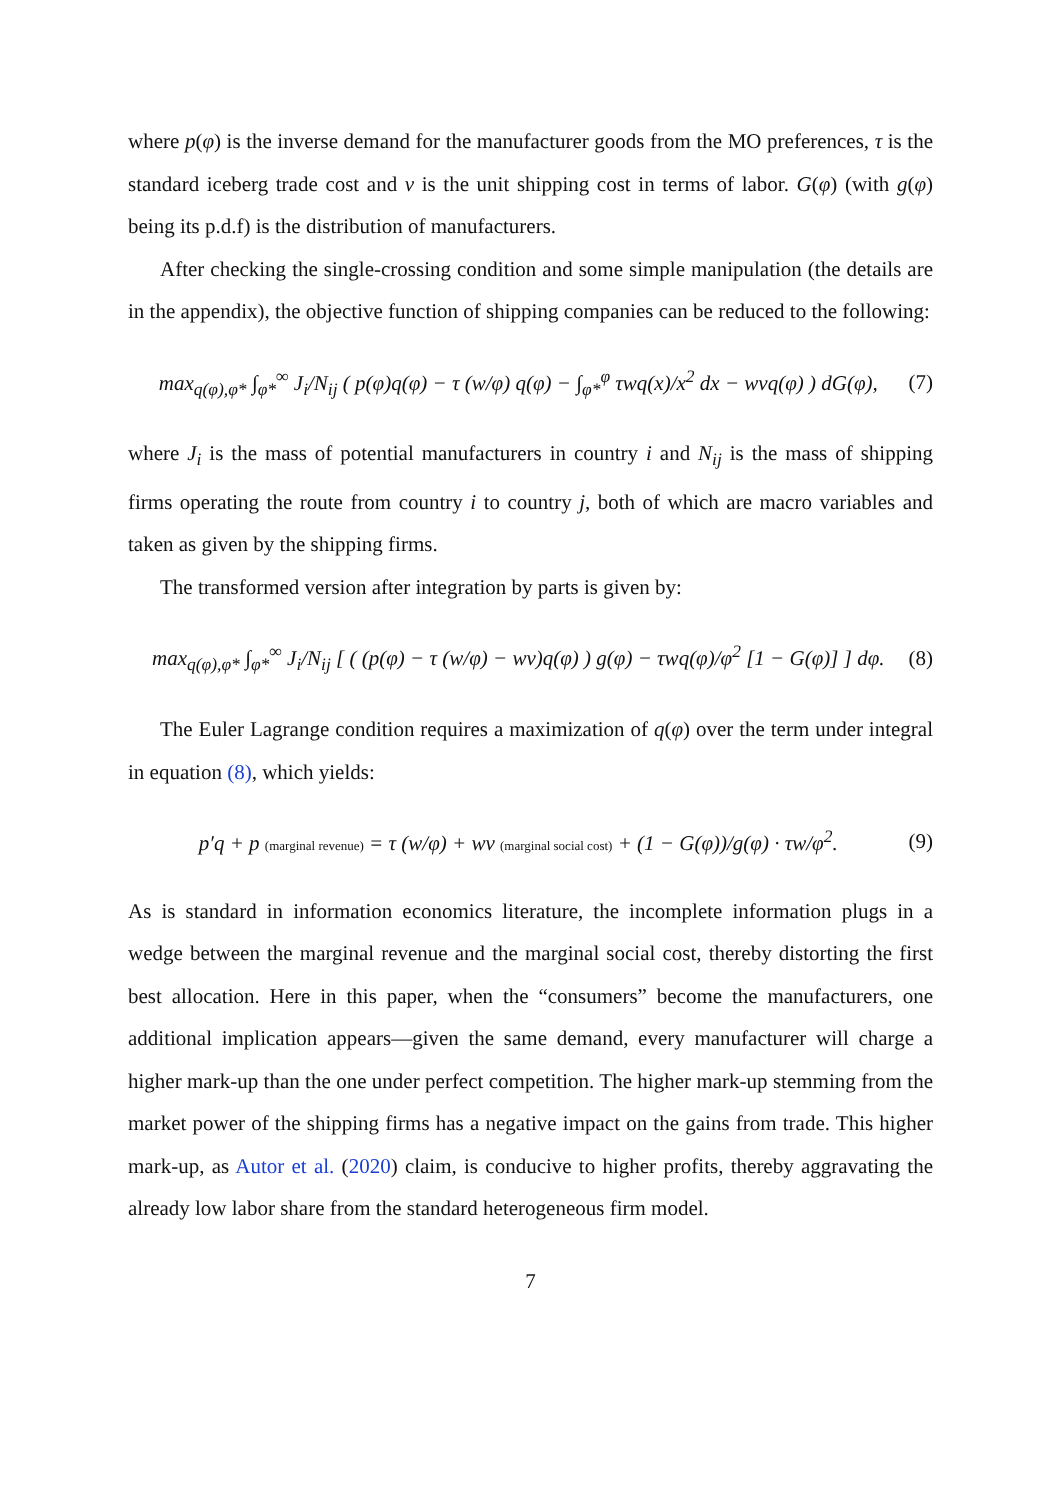where p(φ) is the inverse demand for the manufacturer goods from the MO preferences, τ is the standard iceberg trade cost and v is the unit shipping cost in terms of labor. G(φ) (with g(φ) being its p.d.f) is the distribution of manufacturers.
After checking the single-crossing condition and some simple manipulation (the details are in the appendix), the objective function of shipping companies can be reduced to the following:
max<sub>q(φ),φ*</sub> ∫<sub>φ*</sub><sup>∞</sup> J<sub>i</sub>/N<sub>ij</sub> ( p(φ)q(φ) − τ (w/φ) q(φ) − ∫<sub>φ*</sub><sup>φ</sup> τwq(x)/x<sup>2</sup> dx − wvq(φ) ) dG(φ), (7)
where J<sub>i</sub> is the mass of potential manufacturers in country i and N<sub>ij</sub> is the mass of shipping firms operating the route from country i to country j, both of which are macro variables and taken as given by the shipping firms.
The transformed version after integration by parts is given by:
max<sub>q(φ),φ*</sub> ∫<sub>φ*</sub><sup>∞</sup> J<sub>i</sub>/N<sub>ij</sub> [ ( (p(φ) − τ (w/φ) − wv)q(φ) ) g(φ) − τwq(φ)/φ<sup>2</sup> [1 − G(φ)] ] dφ. (8)
The Euler Lagrange condition requires a maximization of q(φ) over the term under integral in equation (8), which yields:
p′q + p (marginal revenue) = τ (w/φ) + wv (marginal social cost) + (1 − G(φ))/g(φ) · τw/φ<sup>2</sup>. (9)
As is standard in information economics literature, the incomplete information plugs in a wedge between the marginal revenue and the marginal social cost, thereby distorting the first best allocation. Here in this paper, when the “consumers” become the manufacturers, one additional implication appears—given the same demand, every manufacturer will charge a higher mark-up than the one under perfect competition. The higher mark-up stemming from the market power of the shipping firms has a negative impact on the gains from trade. This higher mark-up, as Autor et al. (2020) claim, is conducive to higher profits, thereby aggravating the already low labor share from the standard heterogeneous firm model.
7